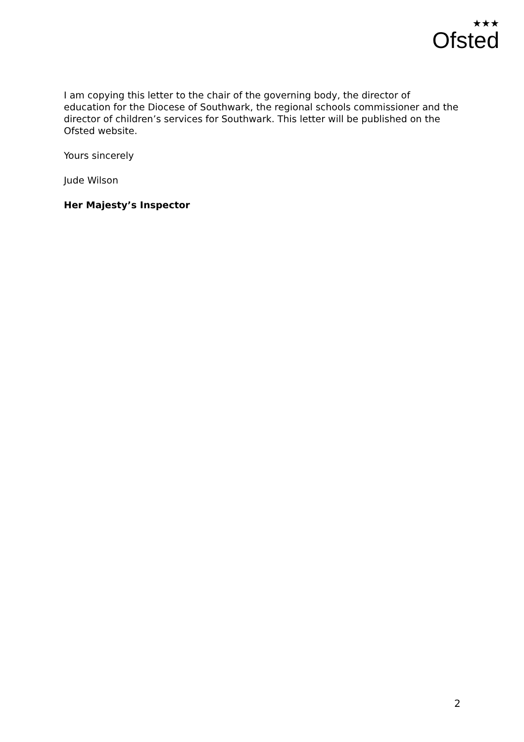★★★
Ofsted
I am copying this letter to the chair of the governing body, the director of education for the Diocese of Southwark, the regional schools commissioner and the director of children’s services for Southwark. This letter will be published on the Ofsted website.
Yours sincerely
Jude Wilson
Her Majesty’s Inspector
2